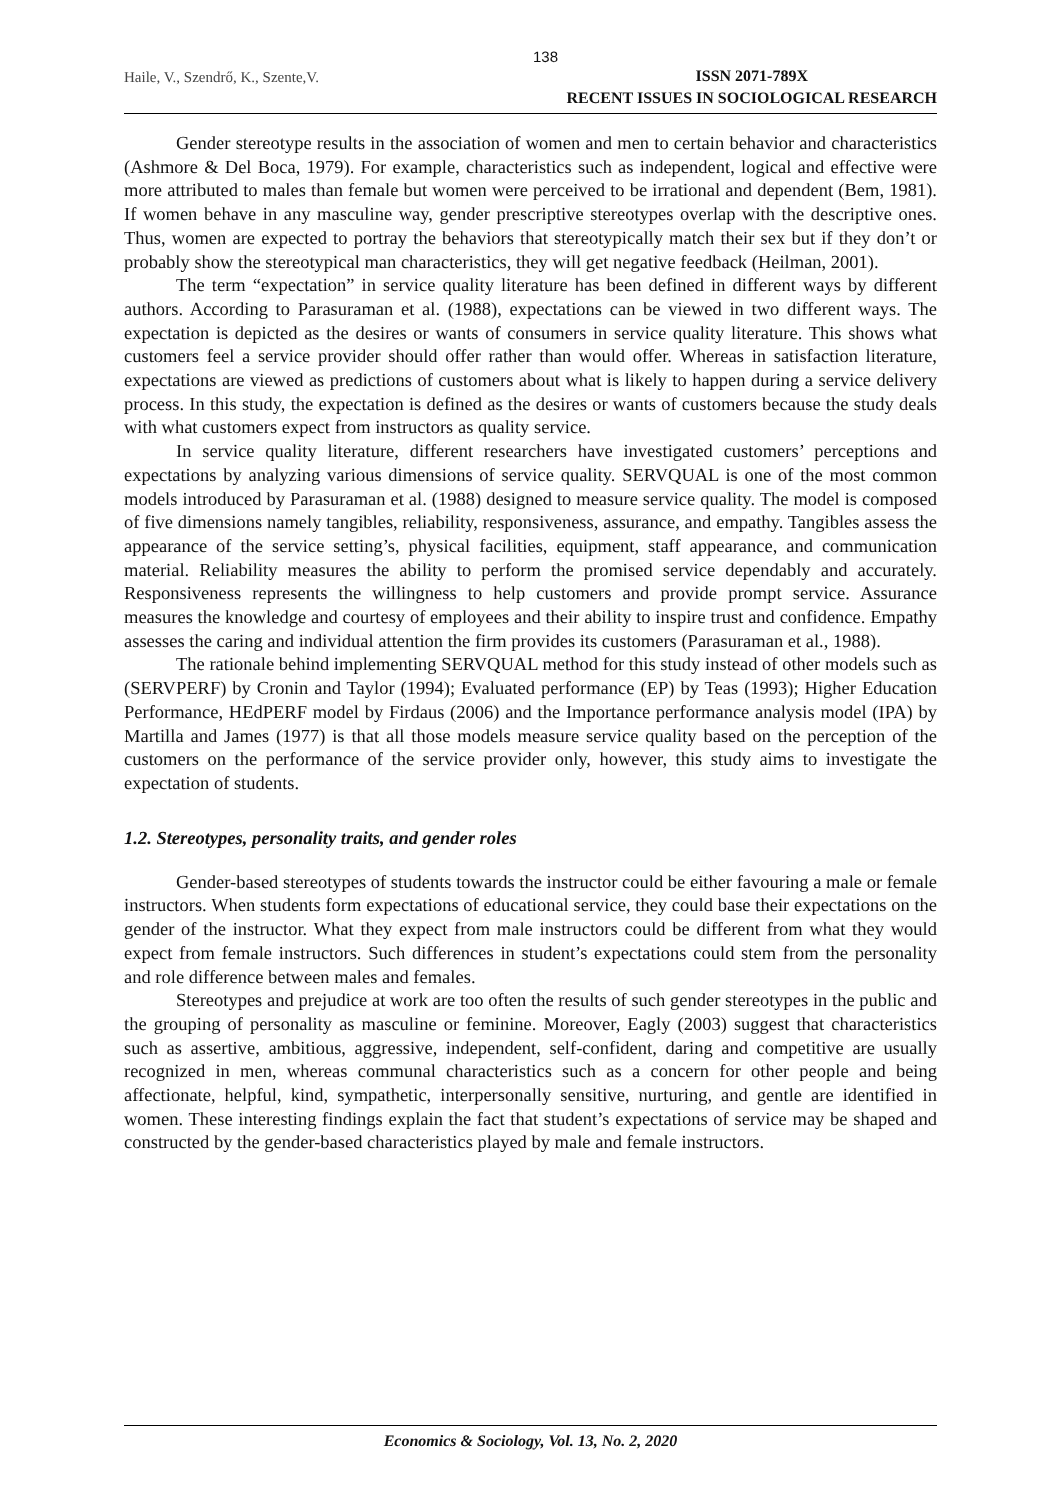138
Haile, V., Szendrő, K., Szente,V.
ISSN 2071-789X
RECENT ISSUES IN SOCIOLOGICAL RESEARCH
Gender stereotype results in the association of women and men to certain behavior and characteristics (Ashmore & Del Boca, 1979). For example, characteristics such as independent, logical and effective were more attributed to males than female but women were perceived to be irrational and dependent (Bem, 1981). If women behave in any masculine way, gender prescriptive stereotypes overlap with the descriptive ones. Thus, women are expected to portray the behaviors that stereotypically match their sex but if they don’t or probably show the stereotypical man characteristics, they will get negative feedback (Heilman, 2001).
The term “expectation” in service quality literature has been defined in different ways by different authors. According to Parasuraman et al. (1988), expectations can be viewed in two different ways. The expectation is depicted as the desires or wants of consumers in service quality literature. This shows what customers feel a service provider should offer rather than would offer. Whereas in satisfaction literature, expectations are viewed as predictions of customers about what is likely to happen during a service delivery process. In this study, the expectation is defined as the desires or wants of customers because the study deals with what customers expect from instructors as quality service.
In service quality literature, different researchers have investigated customers’ perceptions and expectations by analyzing various dimensions of service quality. SERVQUAL is one of the most common models introduced by Parasuraman et al. (1988) designed to measure service quality. The model is composed of five dimensions namely tangibles, reliability, responsiveness, assurance, and empathy. Tangibles assess the appearance of the service setting’s, physical facilities, equipment, staff appearance, and communication material. Reliability measures the ability to perform the promised service dependably and accurately. Responsiveness represents the willingness to help customers and provide prompt service. Assurance measures the knowledge and courtesy of employees and their ability to inspire trust and confidence. Empathy assesses the caring and individual attention the firm provides its customers (Parasuraman et al., 1988).
The rationale behind implementing SERVQUAL method for this study instead of other models such as (SERVPERF) by Cronin and Taylor (1994); Evaluated performance (EP) by Teas (1993); Higher Education Performance, HEdPERF model by Firdaus (2006) and the Importance performance analysis model (IPA) by Martilla and James (1977) is that all those models measure service quality based on the perception of the customers on the performance of the service provider only, however, this study aims to investigate the expectation of students.
1.2. Stereotypes, personality traits, and gender roles
Gender-based stereotypes of students towards the instructor could be either favouring a male or female instructors. When students form expectations of educational service, they could base their expectations on the gender of the instructor. What they expect from male instructors could be different from what they would expect from female instructors. Such differences in student’s expectations could stem from the personality and role difference between males and females.
Stereotypes and prejudice at work are too often the results of such gender stereotypes in the public and the grouping of personality as masculine or feminine. Moreover, Eagly (2003) suggest that characteristics such as assertive, ambitious, aggressive, independent, self-confident, daring and competitive are usually recognized in men, whereas communal characteristics such as a concern for other people and being affectionate, helpful, kind, sympathetic, interpersonally sensitive, nurturing, and gentle are identified in women. These interesting findings explain the fact that student’s expectations of service may be shaped and constructed by the gender-based characteristics played by male and female instructors.
Economics & Sociology, Vol. 13, No. 2, 2020